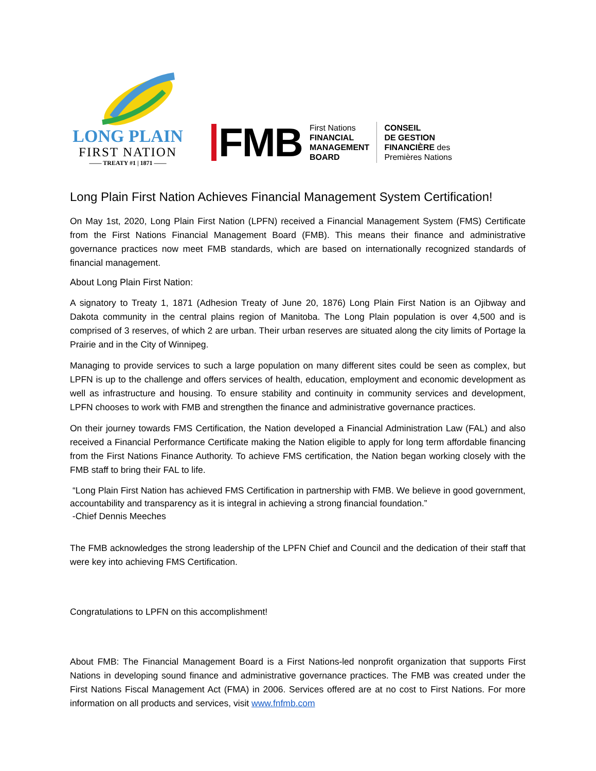LONG PLAIN
FIRST NATION
—— TREATY #1 | 1871 ——
FMB
First Nations
FINANCIAL
MANAGEMENT
BOARD
CONSEIL
DE GESTION
FINANCIÈRE des
Premières Nations
Long Plain First Nation Achieves Financial Management System Certification!
On May 1st, 2020, Long Plain First Nation (LPFN) received a Financial Management System (FMS) Certificate from the First Nations Financial Management Board (FMB). This means their finance and administrative governance practices now meet FMB standards, which are based on internationally recognized standards of financial management.
About Long Plain First Nation:
A signatory to Treaty 1, 1871 (Adhesion Treaty of June 20, 1876) Long Plain First Nation is an Ojibway and Dakota community in the central plains region of Manitoba. The Long Plain population is over 4,500 and is comprised of 3 reserves, of which 2 are urban. Their urban reserves are situated along the city limits of Portage la Prairie and in the City of Winnipeg.
Managing to provide services to such a large population on many different sites could be seen as complex, but LPFN is up to the challenge and offers services of health, education, employment and economic development as well as infrastructure and housing. To ensure stability and continuity in community services and development, LPFN chooses to work with FMB and strengthen the finance and administrative governance practices.
On their journey towards FMS Certification, the Nation developed a Financial Administration Law (FAL) and also received a Financial Performance Certificate making the Nation eligible to apply for long term affordable financing from the First Nations Finance Authority. To achieve FMS certification, the Nation began working closely with the FMB staff to bring their FAL to life.
“Long Plain First Nation has achieved FMS Certification in partnership with FMB. We believe in good government, accountability and transparency as it is integral in achieving a strong financial foundation.”
-Chief Dennis Meeches
The FMB acknowledges the strong leadership of the LPFN Chief and Council and the dedication of their staff that were key into achieving FMS Certification.
Congratulations to LPFN on this accomplishment!
About FMB: The Financial Management Board is a First Nations-led nonprofit organization that supports First Nations in developing sound finance and administrative governance practices. The FMB was created under the First Nations Fiscal Management Act (FMA) in 2006. Services offered are at no cost to First Nations. For more information on all products and services, visit www.fnfmb.com